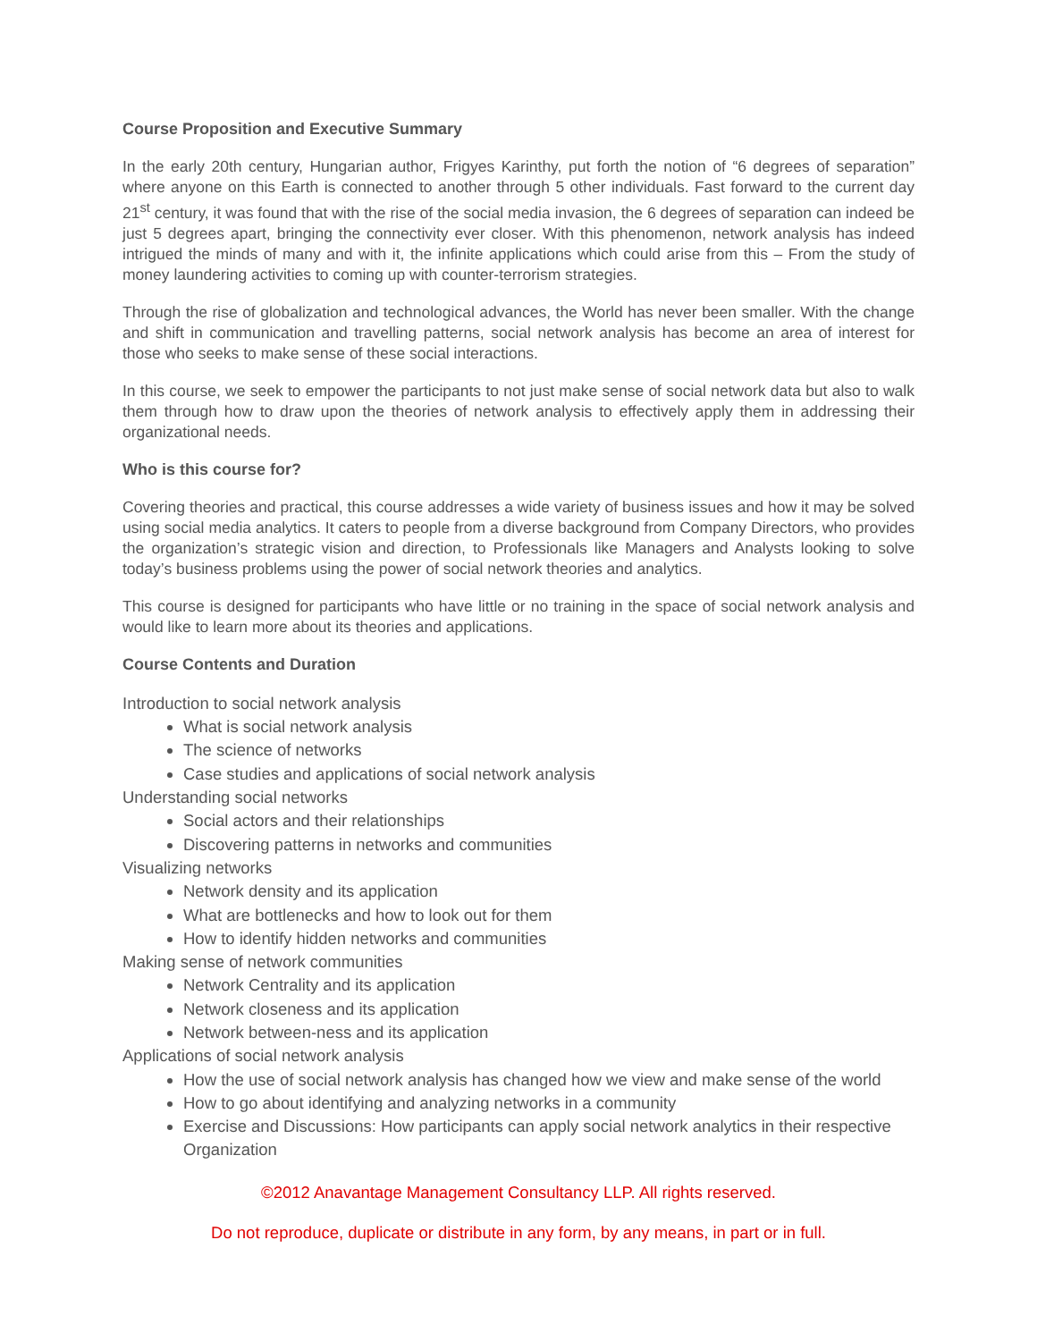Course Proposition and Executive Summary
In the early 20th century, Hungarian author, Frigyes Karinthy, put forth the notion of “6 degrees of separation” where anyone on this Earth is connected to another through 5 other individuals. Fast forward to the current day 21<sup>st</sup> century, it was found that with the rise of the social media invasion, the 6 degrees of separation can indeed be just 5 degrees apart, bringing the connectivity ever closer. With this phenomenon, network analysis has indeed intrigued the minds of many and with it, the infinite applications which could arise from this – From the study of money laundering activities to coming up with counter-terrorism strategies.
Through the rise of globalization and technological advances, the World has never been smaller. With the change and shift in communication and travelling patterns, social network analysis has become an area of interest for those who seeks to make sense of these social interactions.
In this course, we seek to empower the participants to not just make sense of social network data but also to walk them through how to draw upon the theories of network analysis to effectively apply them in addressing their organizational needs.
Who is this course for?
Covering theories and practical, this course addresses a wide variety of business issues and how it may be solved using social media analytics. It caters to people from a diverse background from Company Directors, who provides the organization’s strategic vision and direction, to Professionals like Managers and Analysts looking to solve today’s business problems using the power of social network theories and analytics.
This course is designed for participants who have little or no training in the space of social network analysis and would like to learn more about its theories and applications.
Course Contents and Duration
Introduction to social network analysis
What is social network analysis
The science of networks
Case studies and applications of social network analysis
Understanding social networks
Social actors and their relationships
Discovering patterns in networks and communities
Visualizing networks
Network density and its application
What are bottlenecks and how to look out for them
How to identify hidden networks and communities
Making sense of network communities
Network Centrality and its application
Network closeness and its application
Network between-ness and its application
Applications of social network analysis
How the use of social network analysis has changed how we view and make sense of the world
How to go about identifying and analyzing networks in a community
Exercise and Discussions: How participants can apply social network analytics in their respective Organization
©2012 Anavantage Management Consultancy LLP. All rights reserved.
Do not reproduce, duplicate or distribute in any form, by any means, in part or in full.